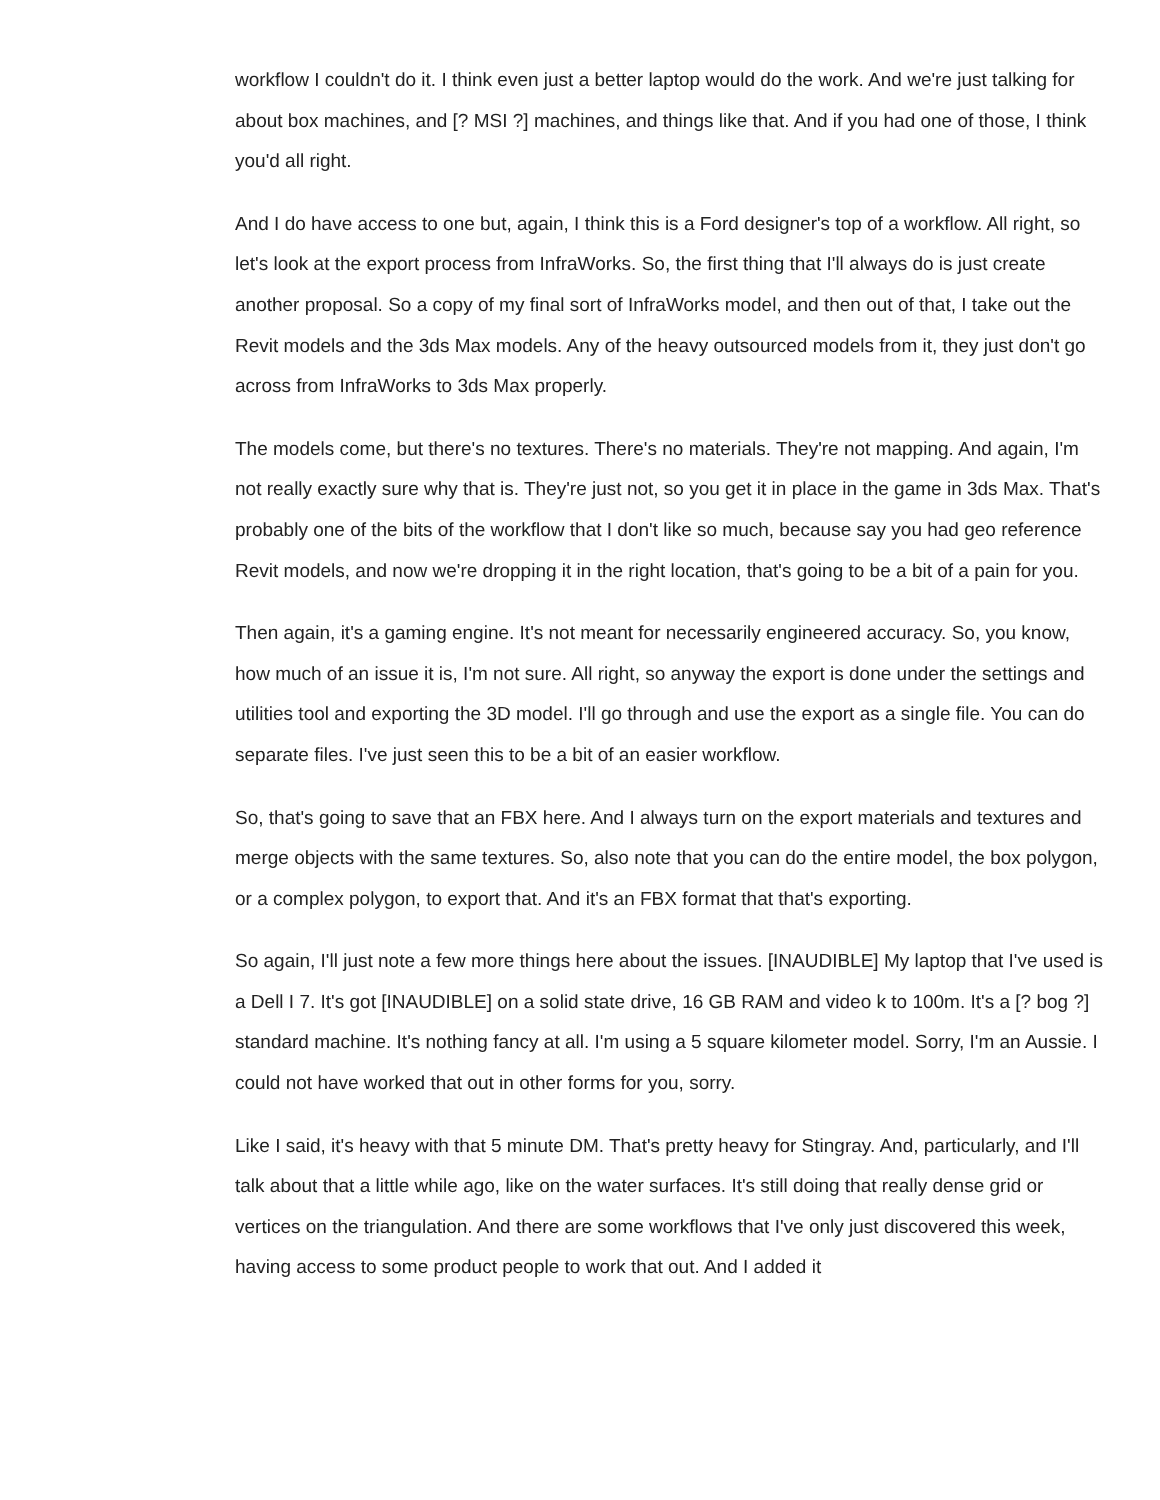workflow I couldn't do it. I think even just a better laptop would do the work. And we're just talking for about box machines, and [? MSI ?] machines, and things like that. And if you had one of those, I think you'd all right.
And I do have access to one but, again, I think this is a Ford designer's top of a workflow. All right, so let's look at the export process from InfraWorks. So, the first thing that I'll always do is just create another proposal. So a copy of my final sort of InfraWorks model, and then out of that, I take out the Revit models and the 3ds Max models. Any of the heavy outsourced models from it, they just don't go across from InfraWorks to 3ds Max properly.
The models come, but there's no textures. There's no materials. They're not mapping. And again, I'm not really exactly sure why that is. They're just not, so you get it in place in the game in 3ds Max. That's probably one of the bits of the workflow that I don't like so much, because say you had geo reference Revit models, and now we're dropping it in the right location, that's going to be a bit of a pain for you.
Then again, it's a gaming engine. It's not meant for necessarily engineered accuracy. So, you know, how much of an issue it is, I'm not sure. All right, so anyway the export is done under the settings and utilities tool and exporting the 3D model. I'll go through and use the export as a single file. You can do separate files. I've just seen this to be a bit of an easier workflow.
So, that's going to save that an FBX here. And I always turn on the export materials and textures and merge objects with the same textures. So, also note that you can do the entire model, the box polygon, or a complex polygon, to export that. And it's an FBX format that that's exporting.
So again, I'll just note a few more things here about the issues. [INAUDIBLE] My laptop that I've used is a Dell I 7. It's got [INAUDIBLE] on a solid state drive, 16 GB RAM and video k to 100m. It's a [? bog ?] standard machine. It's nothing fancy at all. I'm using a 5 square kilometer model. Sorry, I'm an Aussie. I could not have worked that out in other forms for you, sorry.
Like I said, it's heavy with that 5 minute DM. That's pretty heavy for Stingray. And, particularly, and I'll talk about that a little while ago, like on the water surfaces. It's still doing that really dense grid or vertices on the triangulation. And there are some workflows that I've only just discovered this week, having access to some product people to work that out. And I added it